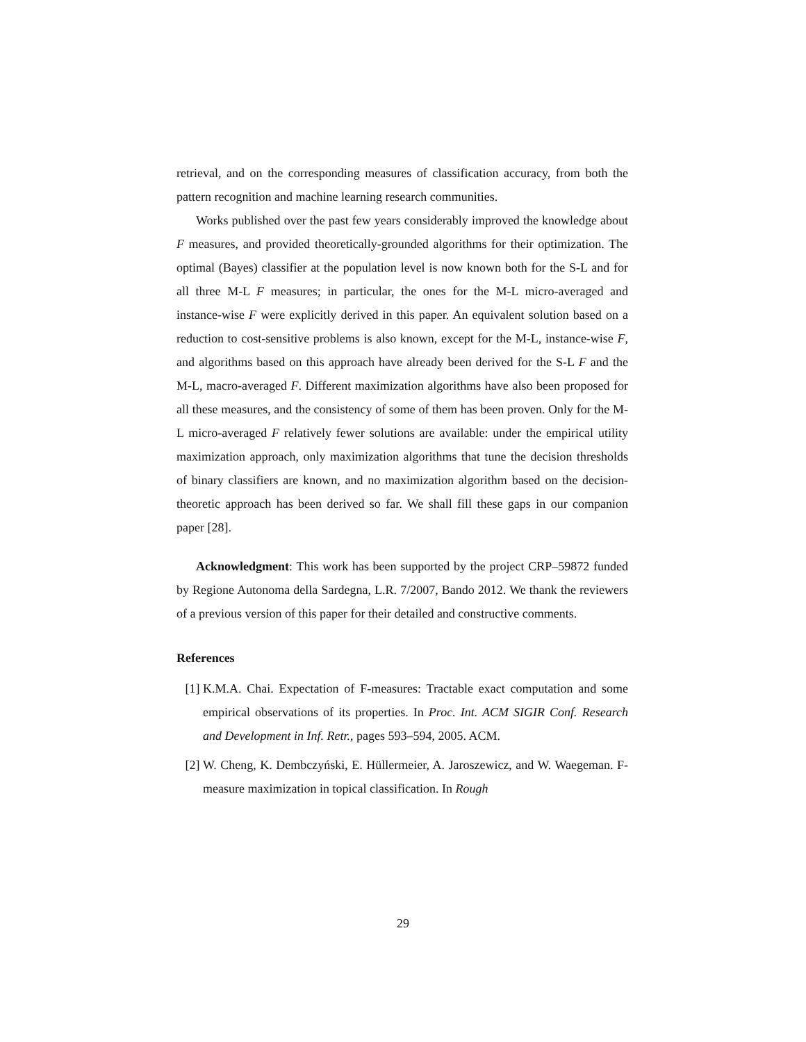retrieval, and on the corresponding measures of classification accuracy, from both the pattern recognition and machine learning research communities.
Works published over the past few years considerably improved the knowledge about F measures, and provided theoretically-grounded algorithms for their optimization. The optimal (Bayes) classifier at the population level is now known both for the S-L and for all three M-L F measures; in particular, the ones for the M-L micro-averaged and instance-wise F were explicitly derived in this paper. An equivalent solution based on a reduction to cost-sensitive problems is also known, except for the M-L, instance-wise F, and algorithms based on this approach have already been derived for the S-L F and the M-L, macro-averaged F. Different maximization algorithms have also been proposed for all these measures, and the consistency of some of them has been proven. Only for the M-L micro-averaged F relatively fewer solutions are available: under the empirical utility maximization approach, only maximization algorithms that tune the decision thresholds of binary classifiers are known, and no maximization algorithm based on the decision-theoretic approach has been derived so far. We shall fill these gaps in our companion paper [28].
Acknowledgment: This work has been supported by the project CRP–59872 funded by Regione Autonoma della Sardegna, L.R. 7/2007, Bando 2012. We thank the reviewers of a previous version of this paper for their detailed and constructive comments.
References
[1] K.M.A. Chai. Expectation of F-measures: Tractable exact computation and some empirical observations of its properties. In Proc. Int. ACM SIGIR Conf. Research and Development in Inf. Retr., pages 593–594, 2005. ACM.
[2] W. Cheng, K. Dembczyński, E. Hüllermeier, A. Jaroszewicz, and W. Waegeman. F-measure maximization in topical classification. In Rough
29